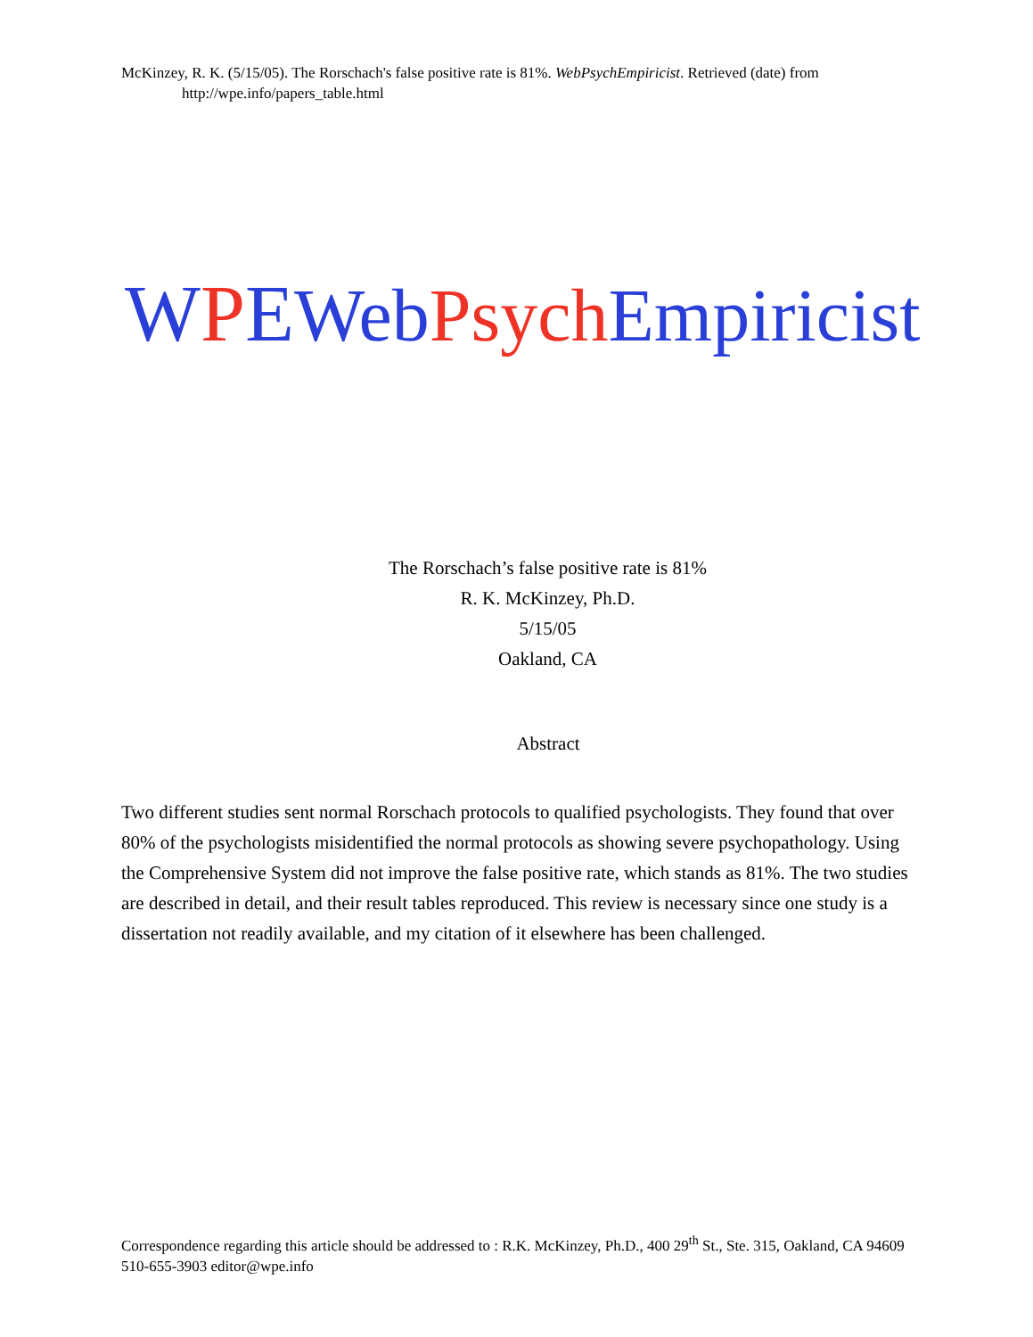McKinzey, R. K. (5/15/05). The Rorschach's false positive rate is 81%. WebPsychEmpiricist. Retrieved (date) from
http://wpe.info/papers_table.html
WPE Web Psych Empiricist
The Rorschach’s false positive rate is 81%
R. K. McKinzey, Ph.D.
5/15/05
Oakland, CA
Abstract
Two different studies sent normal Rorschach protocols to qualified psychologists. They found that over 80% of the psychologists misidentified the normal protocols as showing severe psychopathology. Using the Comprehensive System did not improve the false positive rate, which stands as 81%. The two studies are described in detail, and their result tables reproduced. This review is necessary since one study is a dissertation not readily available, and my citation of it elsewhere has been challenged.
Correspondence regarding this article should be addressed to : R.K. McKinzey, Ph.D., 400 29<sup>th</sup> St., Ste. 315, Oakland, CA 94609 510-655-3903 editor@wpe.info